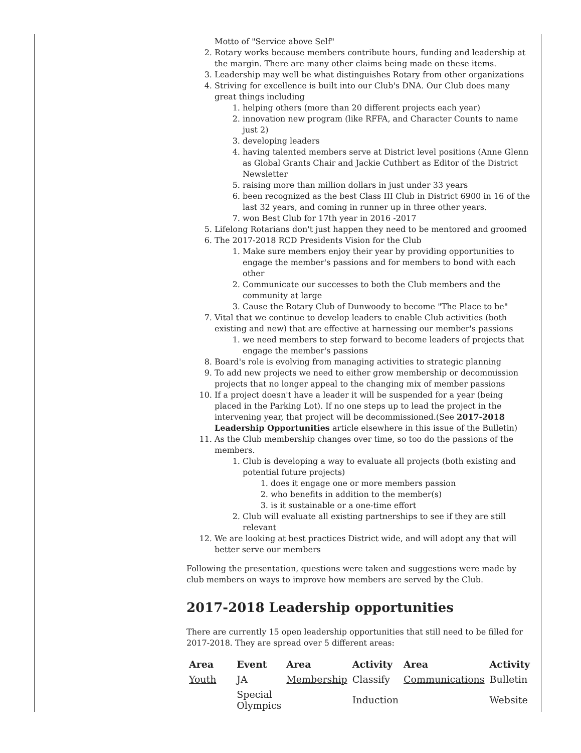Motto of "Service above Self"
2. Rotary works because members contribute hours, funding and leadership at the margin. There are many other claims being made on these items.
3. Leadership may well be what distinguishes Rotary from other organizations
4. Striving for excellence is built into our Club's DNA. Our Club does many great things including
1. helping others (more than 20 different projects each year)
2. innovation new program (like RFFA, and Character Counts to name just 2)
3. developing leaders
4. having talented members serve at District level positions (Anne Glenn as Global Grants Chair and Jackie Cuthbert as Editor of the District Newsletter
5. raising more than million dollars in just under 33 years
6. been recognized as the best Class III Club in District 6900 in 16 of the last 32 years, and coming in runner up in three other years.
7. won Best Club for 17th year in 2016 -2017
5. Lifelong Rotarians don't just happen they need to be mentored and groomed
6. The 2017-2018 RCD Presidents Vision for the Club
1. Make sure members enjoy their year by providing opportunities to engage the member's passions and for members to bond with each other
2. Communicate our successes to both the Club members and the community at large
3. Cause the Rotary Club of Dunwoody to become "The Place to be"
7. Vital that we continue to develop leaders to enable Club activities (both existing and new) that are effective at harnessing our member's passions
1. we need members to step forward to become leaders of projects that engage the member's passions
8. Board's role is evolving from managing activities to strategic planning
9. To add new projects we need to either grow membership or decommission projects that no longer appeal to the changing mix of member passions
10. If a project doesn't have a leader it will be suspended for a year (being placed in the Parking Lot). If no one steps up to lead the project in the intervening year, that project will be decommissioned.(See 2017-2018 Leadership Opportunities article elsewhere in this issue of the Bulletin)
11. As the Club membership changes over time, so too do the passions of the members.
1. Club is developing a way to evaluate all projects (both existing and potential future projects)
1. does it engage one or more members passion
2. who benefits in addition to the member(s)
3. is it sustainable or a one-time effort
2. Club will evaluate all existing partnerships to see if they are still relevant
12. We are looking at best practices District wide, and will adopt any that will better serve our members
Following the presentation, questions were taken and suggestions were made by club members on ways to improve how members are served by the Club.
2017-2018 Leadership opportunities
There are currently 15 open leadership opportunities that still need to be filled for 2017-2018. They are spread over 5 different areas:
| Area | Event | Area | Activity | Area | Activity |
| --- | --- | --- | --- | --- | --- |
| Youth | JA | Membership | Classify | Communications | Bulletin |
| | Special Olympics | | Induction | | Website |